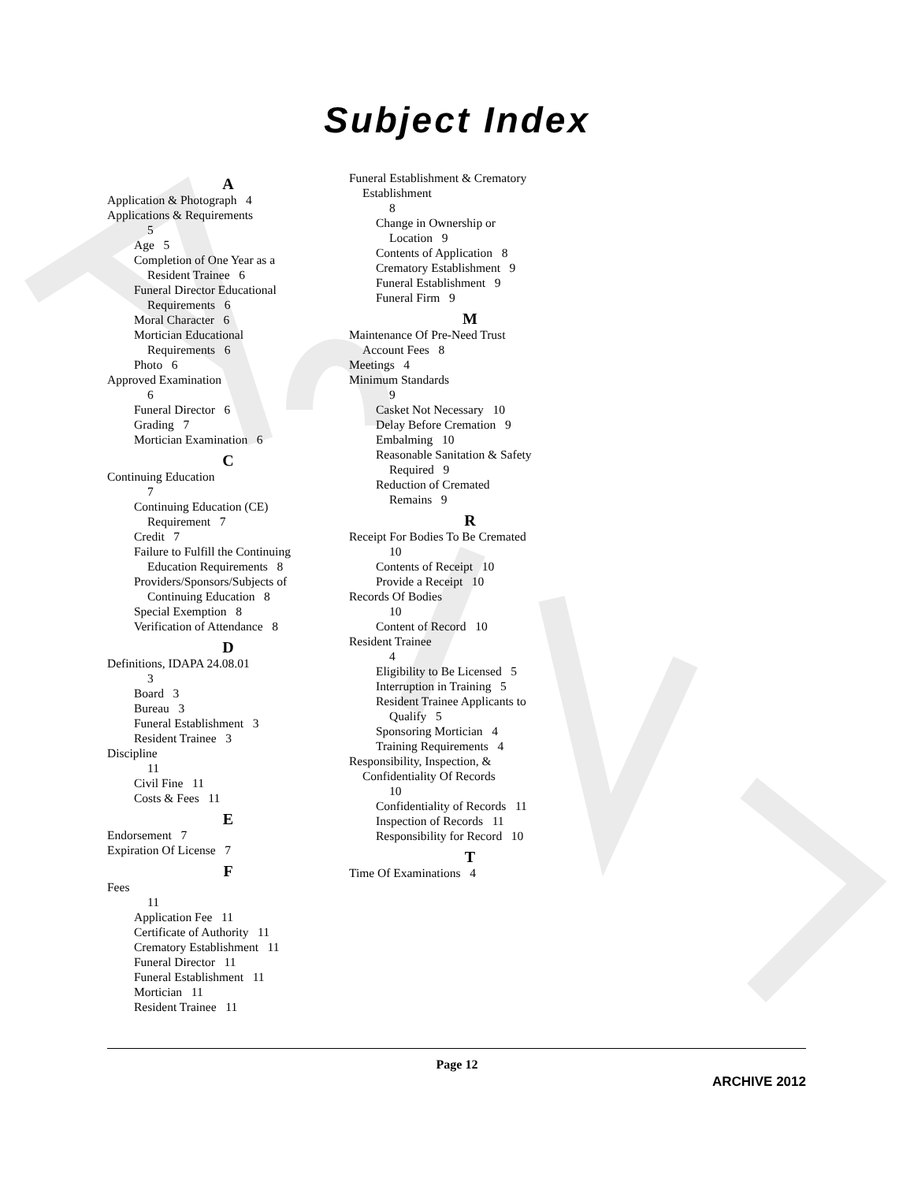Subject Index
A
Application & Photograph 4
Applications & Requirements
5
Age 5
Completion of One Year as a
Resident Trainee 6
Funeral Director Educational
Requirements 6
Moral Character 6
Mortician Educational
Requirements 6
Photo 6
Approved Examination
6
Funeral Director 6
Grading 7
Mortician Examination 6
C
Continuing Education
7
Continuing Education (CE)
Requirement 7
Credit 7
Failure to Fulfill the Continuing
Education Requirements 8
Providers/Sponsors/Subjects of
Continuing Education 8
Special Exemption 8
Verification of Attendance 8
D
Definitions, IDAPA 24.08.01
3
Board 3
Bureau 3
Funeral Establishment 3
Resident Trainee 3
Discipline
11
Civil Fine 11
Costs & Fees 11
E
Endorsement 7
Expiration Of License 7
F
Fees
11
Application Fee 11
Certificate of Authority 11
Crematory Establishment 11
Funeral Director 11
Funeral Establishment 11
Mortician 11
Resident Trainee 11
Funeral Establishment & Crematory
Establishment
8
Change in Ownership or
Location 9
Contents of Application 8
Crematory Establishment 9
Funeral Establishment 9
Funeral Firm 9
M
Maintenance Of Pre-Need Trust
Account Fees 8
Meetings 4
Minimum Standards
9
Casket Not Necessary 10
Delay Before Cremation 9
Embalming 10
Reasonable Sanitation & Safety
Required 9
Reduction of Cremated
Remains 9
R
Receipt For Bodies To Be Cremated
10
Contents of Receipt 10
Provide a Receipt 10
Records Of Bodies
10
Content of Record 10
Resident Trainee
4
Eligibility to Be Licensed 5
Interruption in Training 5
Resident Trainee Applicants to
Qualify 5
Sponsoring Mortician 4
Training Requirements 4
Responsibility, Inspection, &
Confidentiality Of Records
10
Confidentiality of Records 11
Inspection of Records 11
Responsibility for Record 10
T
Time Of Examinations 4
Page 12
ARCHIVE 2012